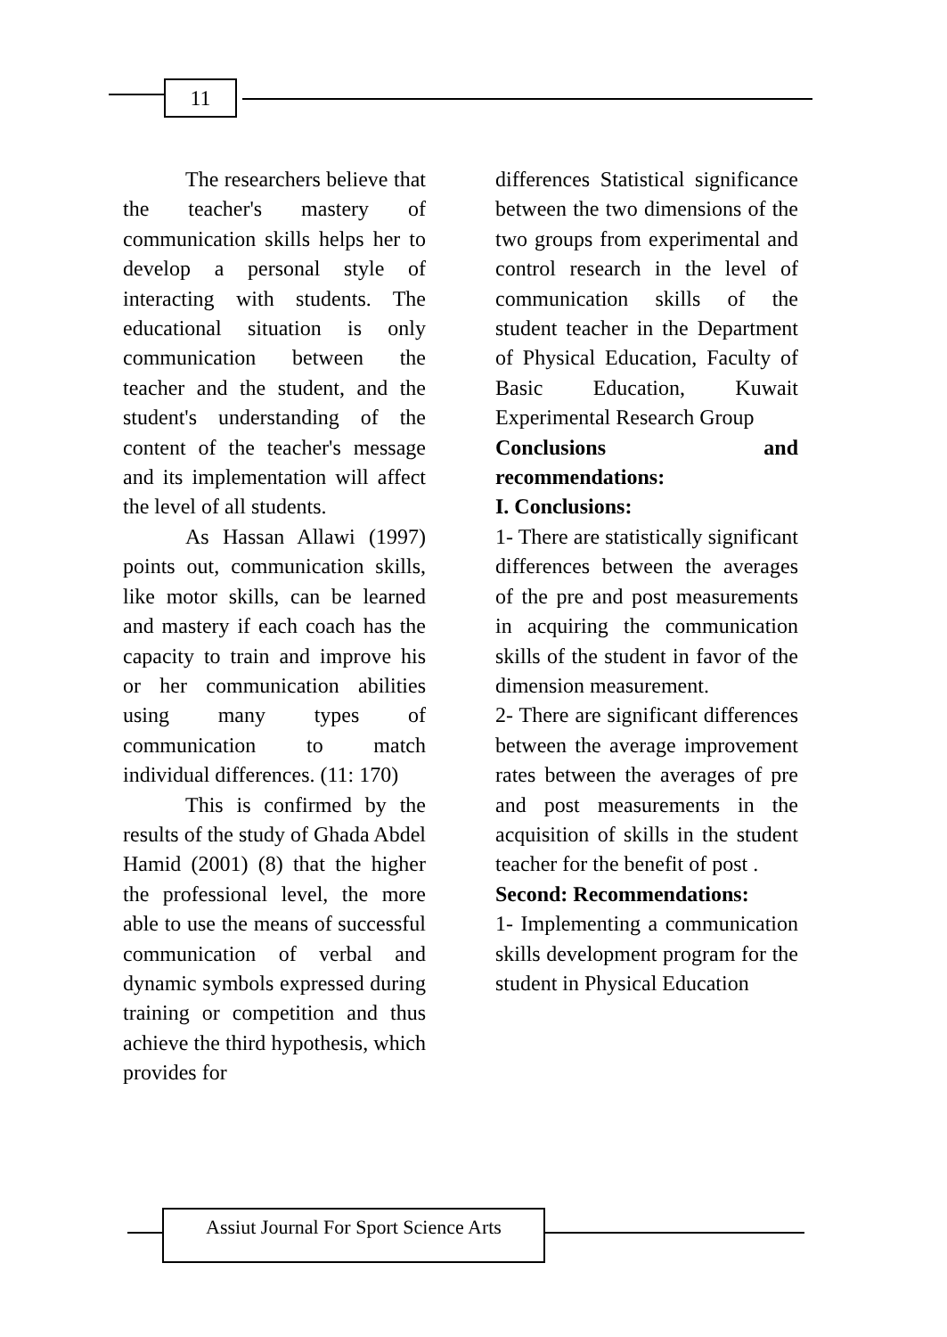11
The researchers believe that the teacher's mastery of communication skills helps her to develop a personal style of interacting with students. The educational situation is only communication between the teacher and the student, and the student's understanding of the content of the teacher's message and its implementation will affect the level of all students.
As Hassan Allawi (1997) points out, communication skills, like motor skills, can be learned and mastery if each coach has the capacity to train and improve his or her communication abilities using many types of communication to match individual differences. (11: 170)
This is confirmed by the results of the study of Ghada Abdel Hamid (2001) (8) that the higher the professional level, the more able to use the means of successful communication of verbal and dynamic symbols expressed during training or competition and thus achieve the third hypothesis, which provides for
differences Statistical significance between the two dimensions of the two groups from experimental and control research in the level of communication skills of the student teacher in the Department of Physical Education, Faculty of Basic Education, Kuwait Experimental Research Group
Conclusions and recommendations:
I. Conclusions:
1- There are statistically significant differences between the averages of the pre and post measurements in acquiring the communication skills of the student in favor of the dimension measurement.
2- There are significant differences between the average improvement rates between the averages of pre and post measurements in the acquisition of skills in the student teacher for the benefit of post .
Second: Recommendations:
1- Implementing a communication skills development program for the student in Physical Education
Assiut Journal For Sport Science Arts